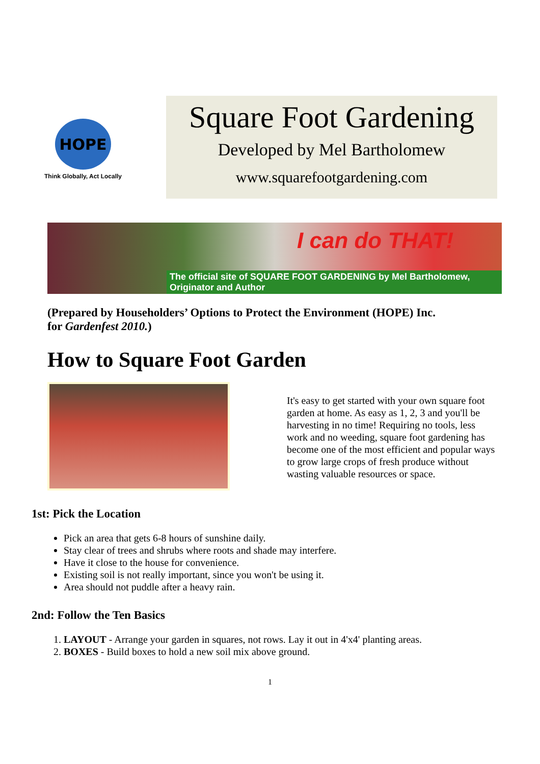HOPE
Think Globally, Act Locally
Square Foot Gardening
Developed by Mel Bartholomew
www.squarefootgardening.com
I can do THAT!
The official site of SQUARE FOOT GARDENING by Mel Bartholomew, Originator and Author
(Prepared by Householders’ Options to Protect the Environment (HOPE) Inc.
for Gardenfest 2010.)
How to Square Foot Garden
It's easy to get started with your own square foot garden at home. As easy as 1, 2, 3 and you'll be harvesting in no time! Requiring no tools, less work and no weeding, square foot gardening has become one of the most efficient and popular ways to grow large crops of fresh produce without wasting valuable resources or space.
1st: Pick the Location
Pick an area that gets 6-8 hours of sunshine daily.
Stay clear of trees and shrubs where roots and shade may interfere.
Have it close to the house for convenience.
Existing soil is not really important, since you won't be using it.
Area should not puddle after a heavy rain.
2nd: Follow the Ten Basics
1. LAYOUT - Arrange your garden in squares, not rows. Lay it out in 4'x4' planting areas.
2. BOXES - Build boxes to hold a new soil mix above ground.
1